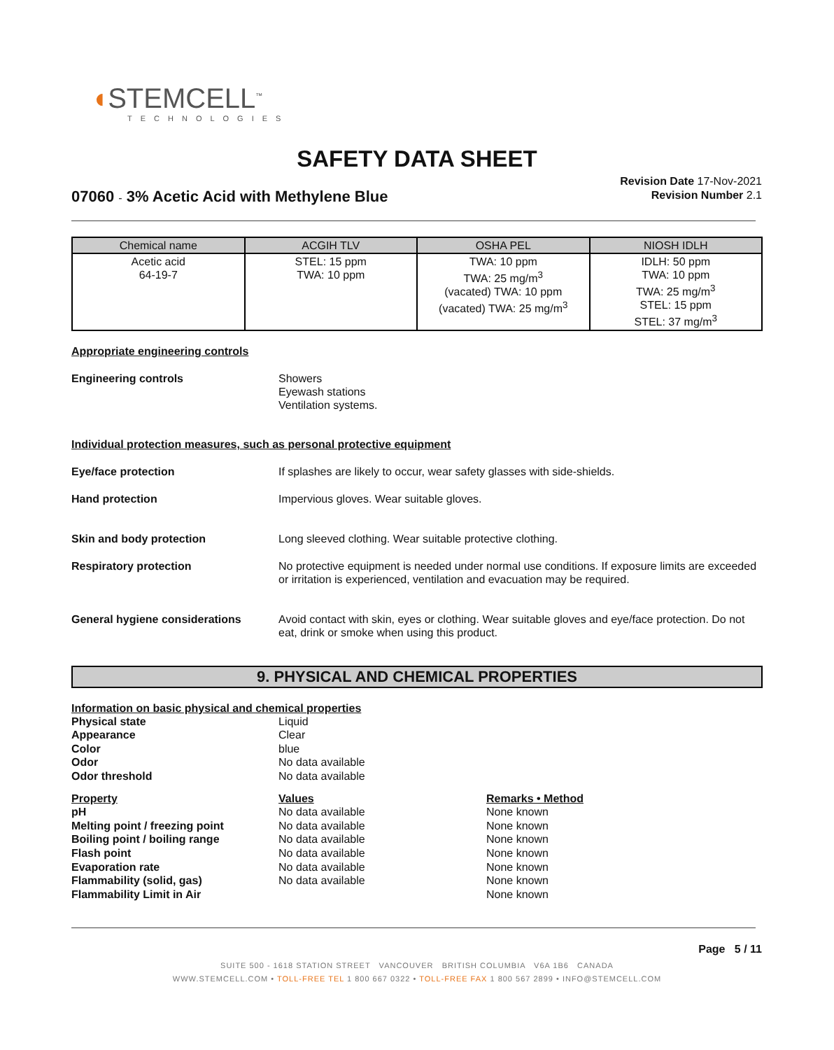◖STEMCELL<sup>™</sup>
TECHNOLOGIES
SAFETY DATA SHEET
07060 - 3% Acetic Acid with Methylene Blue
Revision Date 17-Nov-2021
Revision Number 2.1
| Chemical name | ACGIH TLV | OSHA PEL | NIOSH IDLH |
| --- | --- | --- | --- |
| Acetic acid 64-19-7 | STEL: 15 ppm TWA: 10 ppm | TWA: 10 ppm TWA: 25 mg/m<sup>3</sup> (vacated) TWA: 10 ppm (vacated) TWA: 25 mg/m<sup>3</sup> | IDLH: 50 ppm TWA: 10 ppm TWA: 25 mg/m<sup>3</sup> STEL: 15 ppm STEL: 37 mg/m<sup>3</sup> |
Appropriate engineering controls
Engineering controls Showers
Eyewash stations
Ventilation systems.
Individual protection measures, such as personal protective equipment
Eye/face protection If splashes are likely to occur, wear safety glasses with side-shields.
Hand protection Impervious gloves. Wear suitable gloves.
Skin and body protection Long sleeved clothing. Wear suitable protective clothing.
Respiratory protection No protective equipment is needed under normal use conditions. If exposure limits are exceeded or irritation is experienced, ventilation and evacuation may be required.
General hygiene considerations Avoid contact with skin, eyes or clothing. Wear suitable gloves and eye/face protection. Do not eat, drink or smoke when using this product.
9. PHYSICAL AND CHEMICAL PROPERTIES
Information on basic physical and chemical properties
| Physical state | Liquid |
| Appearance | Clear |
| Color | blue |
| Odor | No data available |
| Odor threshold | No data available |
| Property | Values | Remarks • Method |
| pH | No data available | None known |
| Melting point / freezing point | No data available | None known |
| Boiling point / boiling range | No data available | None known |
| Flash point | No data available | None known |
| Evaporation rate | No data available | None known |
| Flammability (solid, gas) | No data available | None known |
| Flammability Limit in Air | | None known |
Page 5 / 11
SUITE 500 - 1618 STATION STREET VANCOUVER BRITISH COLUMBIA V6A 1B6 CANADA
WWW.STEMCELL.COM • TOLL-FREE TEL 1 800 667 0322 • TOLL-FREE FAX 1 800 567 2899 • INFO@STEMCELL.COM